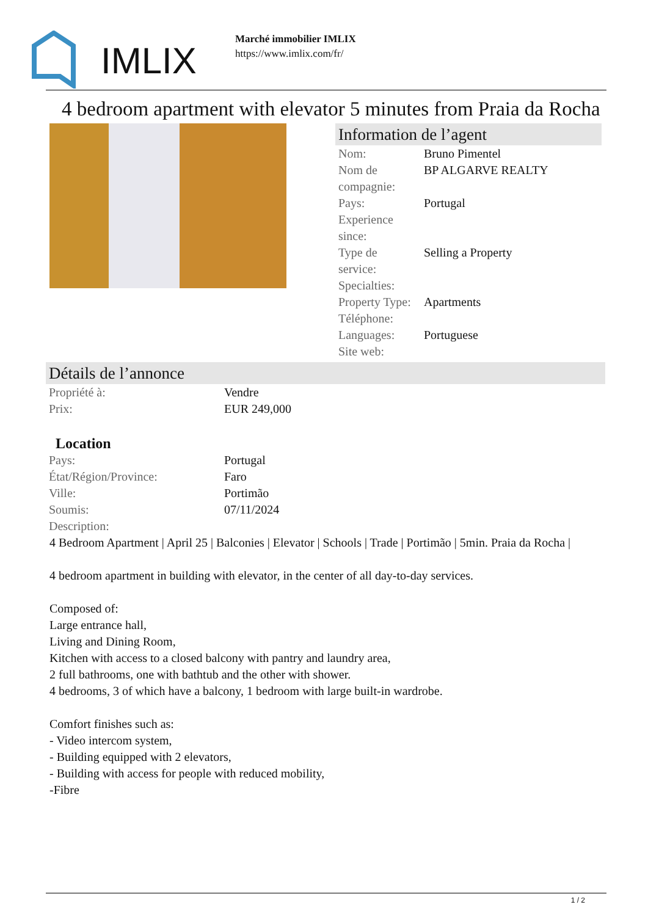IMLIX
Marché immobilier IMLIX
https://www.imlix.com/fr/
4 bedroom apartment with elevator 5 minutes from Praia da Rocha
Information de l’agent
| Nom: | Bruno Pimentel |
| Nom de compagnie: | BP ALGARVE REALTY |
| Pays: | Portugal |
| Experience since: | |
| Type de service: | Selling a Property |
| Specialties: | |
| Property Type: | Apartments |
| Téléphone: | |
| Languages: | Portuguese |
| Site web: | |
Détails de l’annonce
| Propriété à: | Vendre |
| Prix: | EUR 249,000 |
Location
| Pays: | Portugal |
| État/Région/Province: | Faro |
| Ville: | Portimão |
| Soumis: | 07/11/2024 |
| Description: | |
4 Bedroom Apartment | April 25 | Balconies | Elevator | Schools | Trade | Portimão | 5min. Praia da Rocha |
4 bedroom apartment in building with elevator, in the center of all day-to-day services.
Composed of:
Large entrance hall,
Living and Dining Room,
Kitchen with access to a closed balcony with pantry and laundry area,
2 full bathrooms, one with bathtub and the other with shower.
4 bedrooms, 3 of which have a balcony, 1 bedroom with large built-in wardrobe.
Comfort finishes such as:
- Video intercom system,
- Building equipped with 2 elevators,
- Building with access for people with reduced mobility,
-Fibre
1 / 2